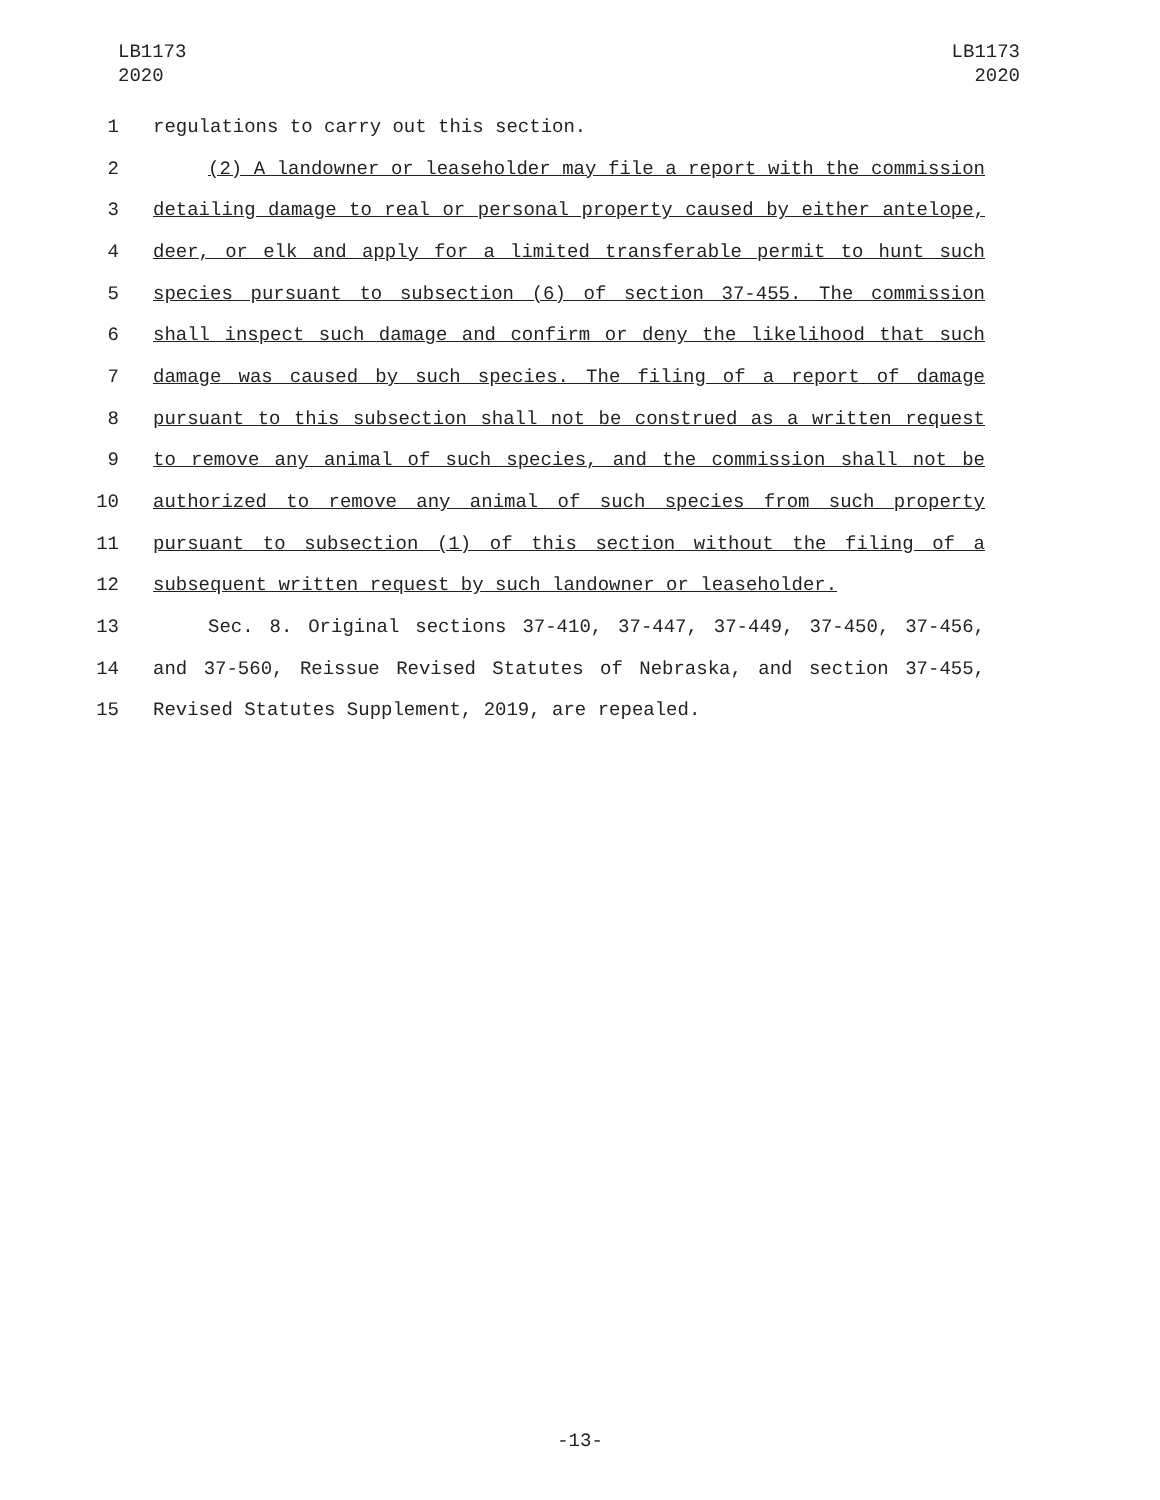LB1173
2020
LB1173
2020
1 regulations to carry out this section.
2 (2) A landowner or leaseholder may file a report with the commission
3 detailing damage to real or personal property caused by either antelope,
4 deer, or elk and apply for a limited transferable permit to hunt such
5 species pursuant to subsection (6) of section 37-455. The commission
6 shall inspect such damage and confirm or deny the likelihood that such
7 damage was caused by such species. The filing of a report of damage
8 pursuant to this subsection shall not be construed as a written request
9 to remove any animal of such species, and the commission shall not be
10 authorized to remove any animal of such species from such property
11 pursuant to subsection (1) of this section without the filing of a
12 subsequent written request by such landowner or leaseholder.
13 Sec. 8. Original sections 37-410, 37-447, 37-449, 37-450, 37-456,
14 and 37-560, Reissue Revised Statutes of Nebraska, and section 37-455,
15 Revised Statutes Supplement, 2019, are repealed.
-13-